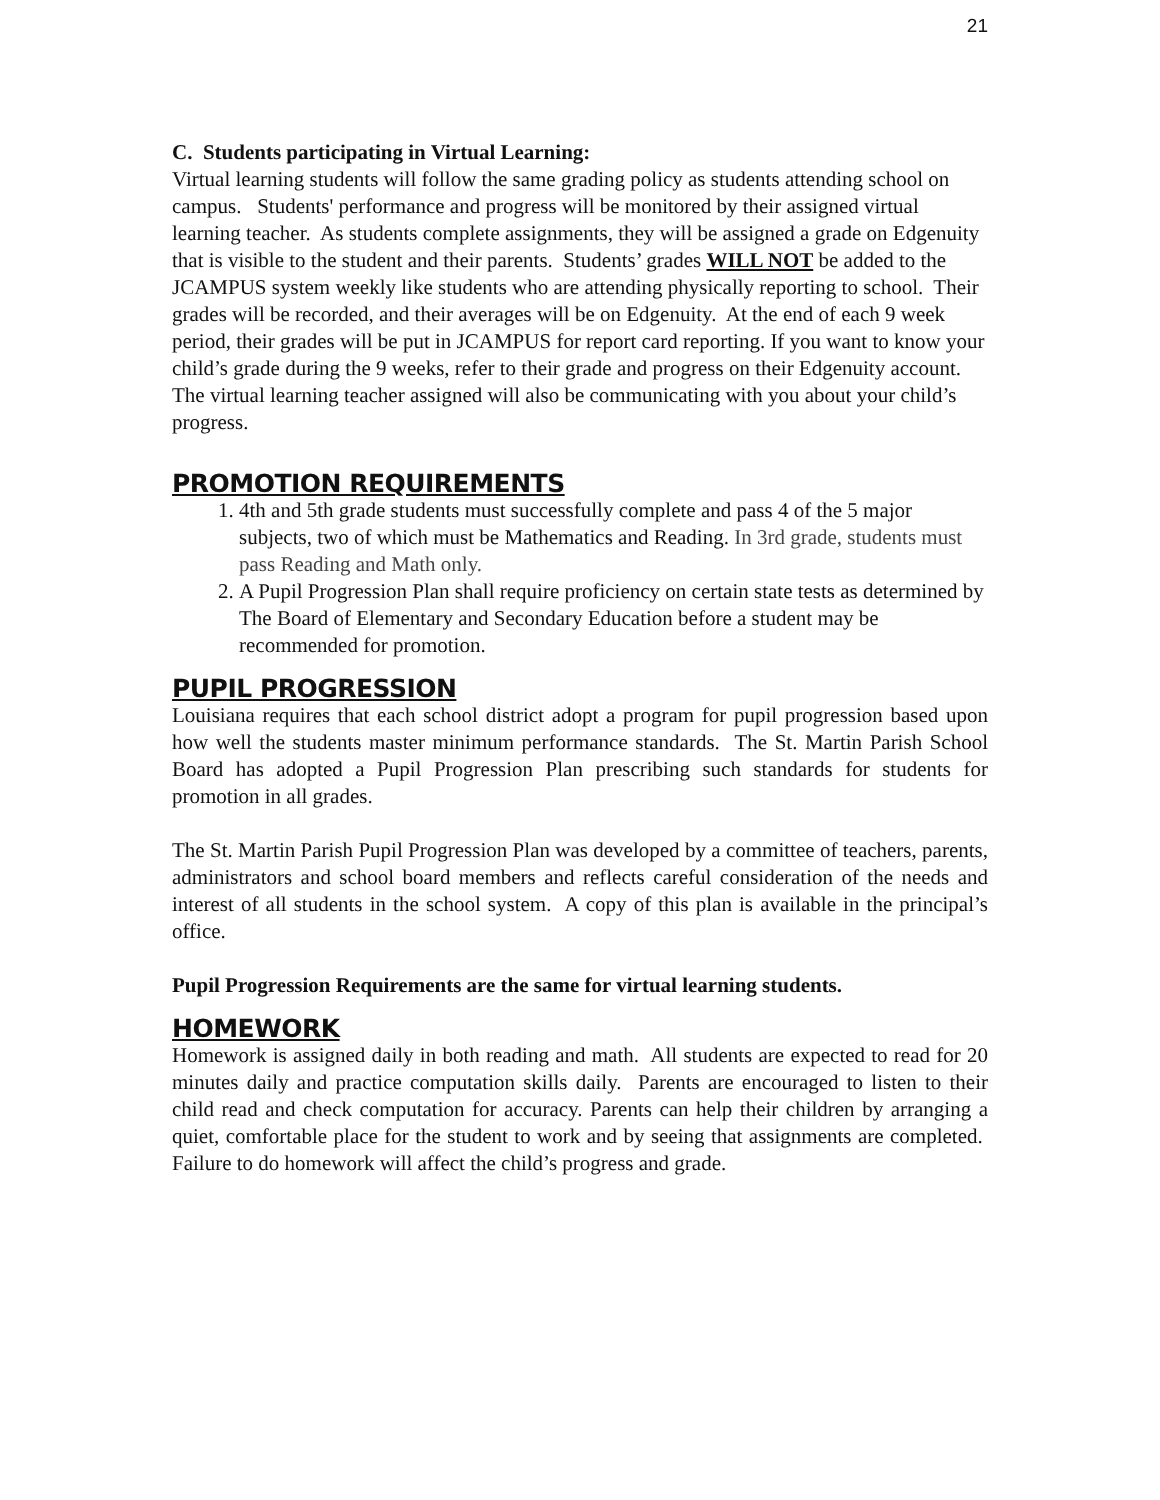21
C. Students participating in Virtual Learning:
Virtual learning students will follow the same grading policy as students attending school on campus. Students' performance and progress will be monitored by their assigned virtual learning teacher. As students complete assignments, they will be assigned a grade on Edgenuity that is visible to the student and their parents. Students’ grades WILL NOT be added to the JCAMPUS system weekly like students who are attending physically reporting to school. Their grades will be recorded, and their averages will be on Edgenuity. At the end of each 9 week period, their grades will be put in JCAMPUS for report card reporting. If you want to know your child’s grade during the 9 weeks, refer to their grade and progress on their Edgenuity account. The virtual learning teacher assigned will also be communicating with you about your child’s progress.
PROMOTION REQUIREMENTS
1. 4th and 5th grade students must successfully complete and pass 4 of the 5 major subjects, two of which must be Mathematics and Reading. In 3rd grade, students must pass Reading and Math only.
2. A Pupil Progression Plan shall require proficiency on certain state tests as determined by The Board of Elementary and Secondary Education before a student may be recommended for promotion.
PUPIL PROGRESSION
Louisiana requires that each school district adopt a program for pupil progression based upon how well the students master minimum performance standards. The St. Martin Parish School Board has adopted a Pupil Progression Plan prescribing such standards for students for promotion in all grades.
The St. Martin Parish Pupil Progression Plan was developed by a committee of teachers, parents, administrators and school board members and reflects careful consideration of the needs and interest of all students in the school system. A copy of this plan is available in the principal’s office.
Pupil Progression Requirements are the same for virtual learning students.
HOMEWORK
Homework is assigned daily in both reading and math. All students are expected to read for 20 minutes daily and practice computation skills daily. Parents are encouraged to listen to their child read and check computation for accuracy. Parents can help their children by arranging a quiet, comfortable place for the student to work and by seeing that assignments are completed. Failure to do homework will affect the child’s progress and grade.